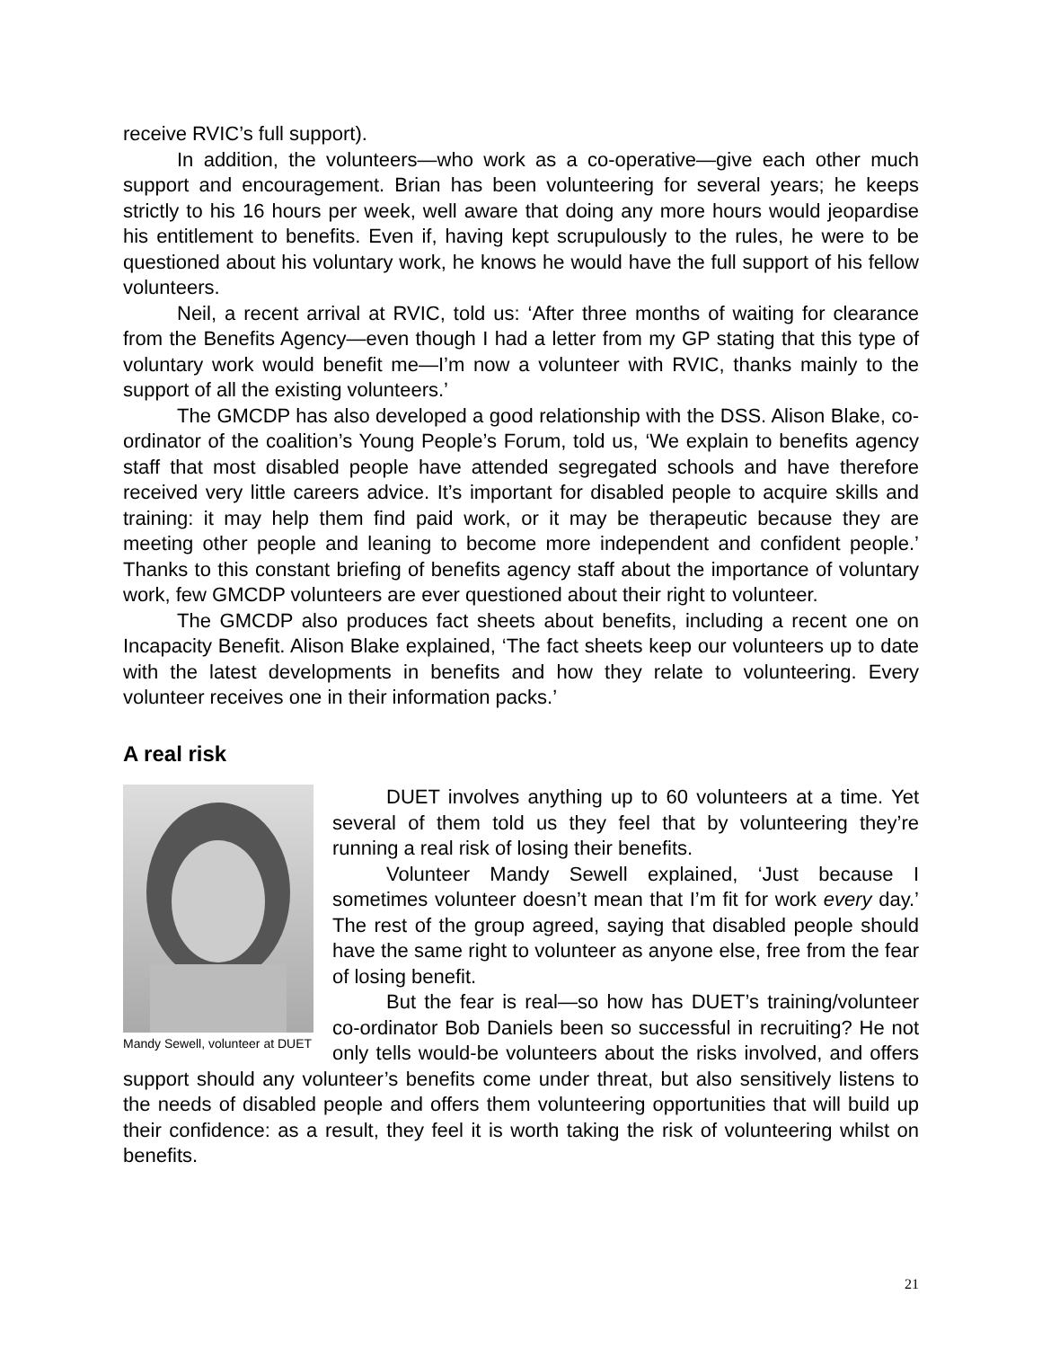receive RVIC’s full support).
In addition, the volunteers—who work as a co-operative—give each other much support and encouragement. Brian has been volunteering for several years; he keeps strictly to his 16 hours per week, well aware that doing any more hours would jeopardise his entitlement to benefits. Even if, having kept scrupulously to the rules, he were to be questioned about his voluntary work, he knows he would have the full support of his fellow volunteers.
Neil, a recent arrival at RVIC, told us: ‘After three months of waiting for clearance from the Benefits Agency—even though I had a letter from my GP stating that this type of voluntary work would benefit me—I’m now a volunteer with RVIC, thanks mainly to the support of all the existing volunteers.’
The GMCDP has also developed a good relationship with the DSS. Alison Blake, co-ordinator of the coalition’s Young People’s Forum, told us, ‘We explain to benefits agency staff that most disabled people have attended segregated schools and have therefore received very little careers advice. It’s important for disabled people to acquire skills and training: it may help them find paid work, or it may be therapeutic because they are meeting other people and leaning to become more independent and confident people.’ Thanks to this constant briefing of benefits agency staff about the importance of voluntary work, few GMCDP volunteers are ever questioned about their right to volunteer.
The GMCDP also produces fact sheets about benefits, including a recent one on Incapacity Benefit. Alison Blake explained, ‘The fact sheets keep our volunteers up to date with the latest developments in benefits and how they relate to volunteering. Every volunteer receives one in their information packs.’
A real risk
Mandy Sewell, volunteer at DUET
DUET involves anything up to 60 volunteers at a time. Yet several of them told us they feel that by volunteering they’re running a real risk of losing their benefits.
Volunteer Mandy Sewell explained, ‘Just because I sometimes volunteer doesn’t mean that I’m fit for work every day.’ The rest of the group agreed, saying that disabled people should have the same right to volunteer as anyone else, free from the fear of losing benefit.
But the fear is real—so how has DUET’s training/volunteer co-ordinator Bob Daniels been so successful in recruiting? He not only tells would-be volunteers about the risks involved, and offers support should any volunteer’s benefits come under threat, but also sensitively listens to the needs of disabled people and offers them volunteering opportunities that will build up their confidence: as a result, they feel it is worth taking the risk of volunteering whilst on benefits.
21